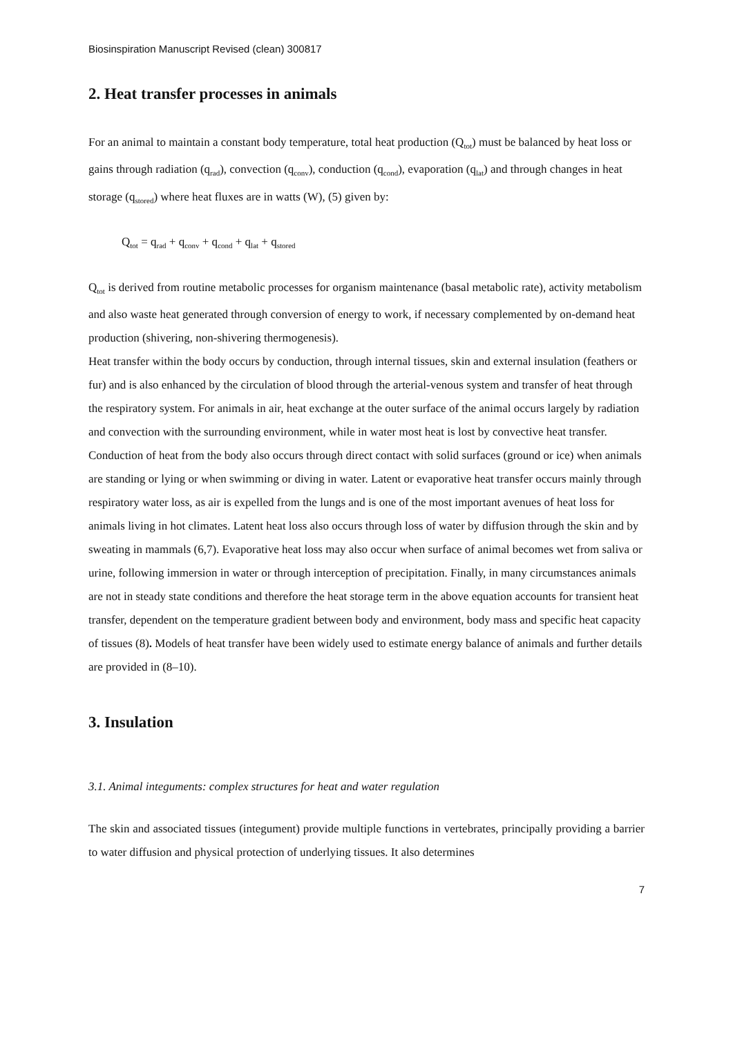Biosinspiration Manuscript Revised (clean) 300817
2. Heat transfer processes in animals
For an animal to maintain a constant body temperature, total heat production (Q<sub>tot</sub>) must be balanced by heat loss or gains through radiation (q<sub>rad</sub>), convection (q<sub>conv</sub>), conduction (q<sub>cond</sub>), evaporation (q<sub>lat</sub>) and through changes in heat storage (q<sub>stored</sub>) where heat fluxes are in watts (W), (5) given by:
Q<sub>tot</sub> = q<sub>rad</sub> + q<sub>conv</sub> + q<sub>cond</sub> + q<sub>lat</sub> + q<sub>stored</sub>
Q<sub>tot</sub> is derived from routine metabolic processes for organism maintenance (basal metabolic rate), activity metabolism and also waste heat generated through conversion of energy to work, if necessary complemented by on-demand heat production (shivering, non-shivering thermogenesis).
Heat transfer within the body occurs by conduction, through internal tissues, skin and external insulation (feathers or fur) and is also enhanced by the circulation of blood through the arterial-venous system and transfer of heat through the respiratory system. For animals in air, heat exchange at the outer surface of the animal occurs largely by radiation and convection with the surrounding environment, while in water most heat is lost by convective heat transfer. Conduction of heat from the body also occurs through direct contact with solid surfaces (ground or ice) when animals are standing or lying or when swimming or diving in water. Latent or evaporative heat transfer occurs mainly through respiratory water loss, as air is expelled from the lungs and is one of the most important avenues of heat loss for animals living in hot climates. Latent heat loss also occurs through loss of water by diffusion through the skin and by sweating in mammals (6,7). Evaporative heat loss may also occur when surface of animal becomes wet from saliva or urine, following immersion in water or through interception of precipitation. Finally, in many circumstances animals are not in steady state conditions and therefore the heat storage term in the above equation accounts for transient heat transfer, dependent on the temperature gradient between body and environment, body mass and specific heat capacity of tissues (8). Models of heat transfer have been widely used to estimate energy balance of animals and further details are provided in (8–10).
3. Insulation
3.1. Animal integuments: complex structures for heat and water regulation
The skin and associated tissues (integument) provide multiple functions in vertebrates, principally providing a barrier to water diffusion and physical protection of underlying tissues. It also determines
7